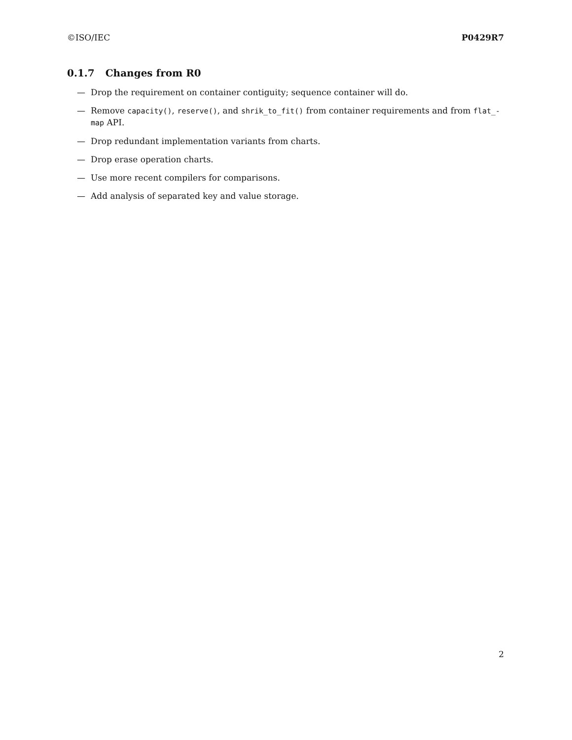©ISO/IEC P0429R7
0.1.7 Changes from R0
— Drop the requirement on container contiguity; sequence container will do.
— Remove capacity(), reserve(), and shrik_to_fit() from container requirements and from flat_-map API.
— Drop redundant implementation variants from charts.
— Drop erase operation charts.
— Use more recent compilers for comparisons.
— Add analysis of separated key and value storage.
2